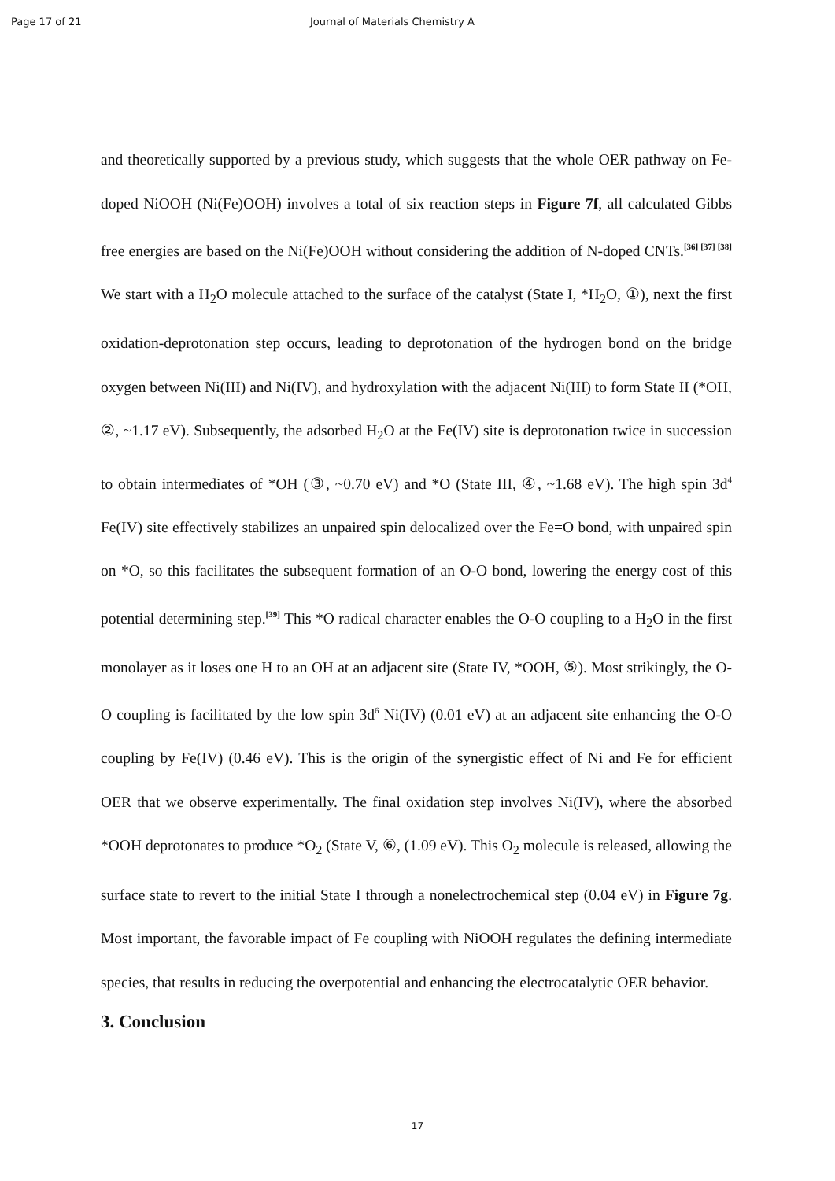Page 17 of 21 Journal of Materials Chemistry A
and theoretically supported by a previous study, which suggests that the whole OER pathway on Fe-doped NiOOH (Ni(Fe)OOH) involves a total of six reaction steps in Figure 7f, all calculated Gibbs free energies are based on the Ni(Fe)OOH without considering the addition of N-doped CNTs.<sup>[36] [37] [38]</sup> We start with a H<sub>2</sub>O molecule attached to the surface of the catalyst (State I, *H<sub>2</sub>O, ①), next the first oxidation-deprotonation step occurs, leading to deprotonation of the hydrogen bond on the bridge oxygen between Ni(III) and Ni(IV), and hydroxylation with the adjacent Ni(III) to form State II (*OH, ②, ~1.17 eV). Subsequently, the adsorbed H<sub>2</sub>O at the Fe(IV) site is deprotonation twice in succession to obtain intermediates of *OH (③, ~0.70 eV) and *O (State III, ④, ~1.68 eV). The high spin 3d<sup>4</sup> Fe(IV) site effectively stabilizes an unpaired spin delocalized over the Fe=O bond, with unpaired spin on *O, so this facilitates the subsequent formation of an O-O bond, lowering the energy cost of this potential determining step.<sup>[39]</sup> This *O radical character enables the O-O coupling to a H<sub>2</sub>O in the first monolayer as it loses one H to an OH at an adjacent site (State IV, *OOH, ⑤). Most strikingly, the O-O coupling is facilitated by the low spin 3d<sup>6</sup> Ni(IV) (0.01 eV) at an adjacent site enhancing the O-O coupling by Fe(IV) (0.46 eV). This is the origin of the synergistic effect of Ni and Fe for efficient OER that we observe experimentally. The final oxidation step involves Ni(IV), where the absorbed *OOH deprotonates to produce *O<sub>2</sub> (State V, ⑥, (1.09 eV). This O<sub>2</sub> molecule is released, allowing the surface state to revert to the initial State I through a nonelectrochemical step (0.04 eV) in Figure 7g. Most important, the favorable impact of Fe coupling with NiOOH regulates the defining intermediate species, that results in reducing the overpotential and enhancing the electrocatalytic OER behavior.
3. Conclusion
17